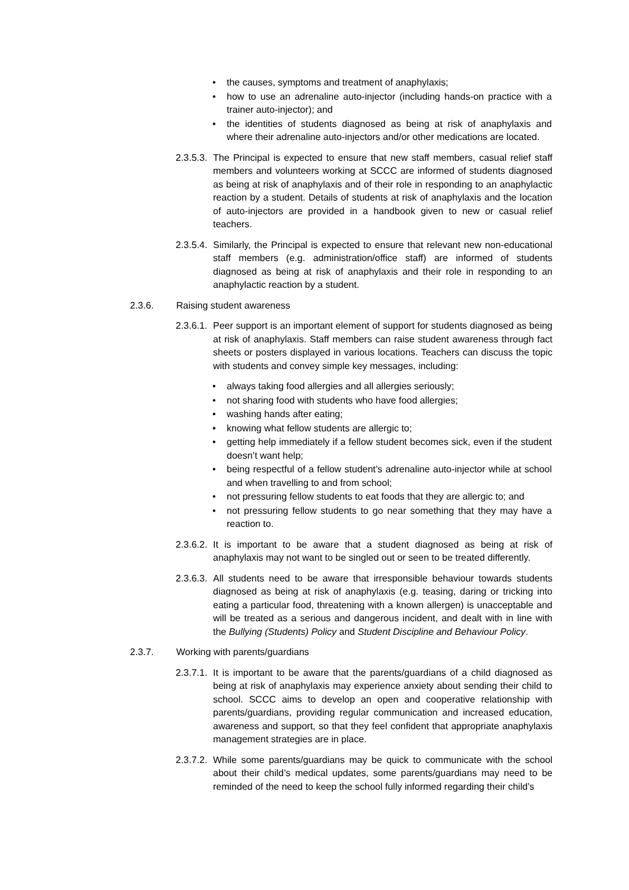• the causes, symptoms and treatment of anaphylaxis;
• how to use an adrenaline auto-injector (including hands-on practice with a trainer auto-injector); and
• the identities of students diagnosed as being at risk of anaphylaxis and where their adrenaline auto-injectors and/or other medications are located.
2.3.5.3. The Principal is expected to ensure that new staff members, casual relief staff members and volunteers working at SCCC are informed of students diagnosed as being at risk of anaphylaxis and of their role in responding to an anaphylactic reaction by a student. Details of students at risk of anaphylaxis and the location of auto-injectors are provided in a handbook given to new or casual relief teachers.
2.3.5.4. Similarly, the Principal is expected to ensure that relevant new non-educational staff members (e.g. administration/office staff) are informed of students diagnosed as being at risk of anaphylaxis and their role in responding to an anaphylactic reaction by a student.
2.3.6. Raising student awareness
2.3.6.1. Peer support is an important element of support for students diagnosed as being at risk of anaphylaxis. Staff members can raise student awareness through fact sheets or posters displayed in various locations. Teachers can discuss the topic with students and convey simple key messages, including:
• always taking food allergies and all allergies seriously;
• not sharing food with students who have food allergies;
• washing hands after eating;
• knowing what fellow students are allergic to;
• getting help immediately if a fellow student becomes sick, even if the student doesn’t want help;
• being respectful of a fellow student’s adrenaline auto-injector while at school and when travelling to and from school;
• not pressuring fellow students to eat foods that they are allergic to; and
• not pressuring fellow students to go near something that they may have a reaction to.
2.3.6.2. It is important to be aware that a student diagnosed as being at risk of anaphylaxis may not want to be singled out or seen to be treated differently.
2.3.6.3. All students need to be aware that irresponsible behaviour towards students diagnosed as being at risk of anaphylaxis (e.g. teasing, daring or tricking into eating a particular food, threatening with a known allergen) is unacceptable and will be treated as a serious and dangerous incident, and dealt with in line with the Bullying (Students) Policy and Student Discipline and Behaviour Policy.
2.3.7. Working with parents/guardians
2.3.7.1. It is important to be aware that the parents/guardians of a child diagnosed as being at risk of anaphylaxis may experience anxiety about sending their child to school. SCCC aims to develop an open and cooperative relationship with parents/guardians, providing regular communication and increased education, awareness and support, so that they feel confident that appropriate anaphylaxis management strategies are in place.
2.3.7.2. While some parents/guardians may be quick to communicate with the school about their child’s medical updates, some parents/guardians may need to be reminded of the need to keep the school fully informed regarding their child’s